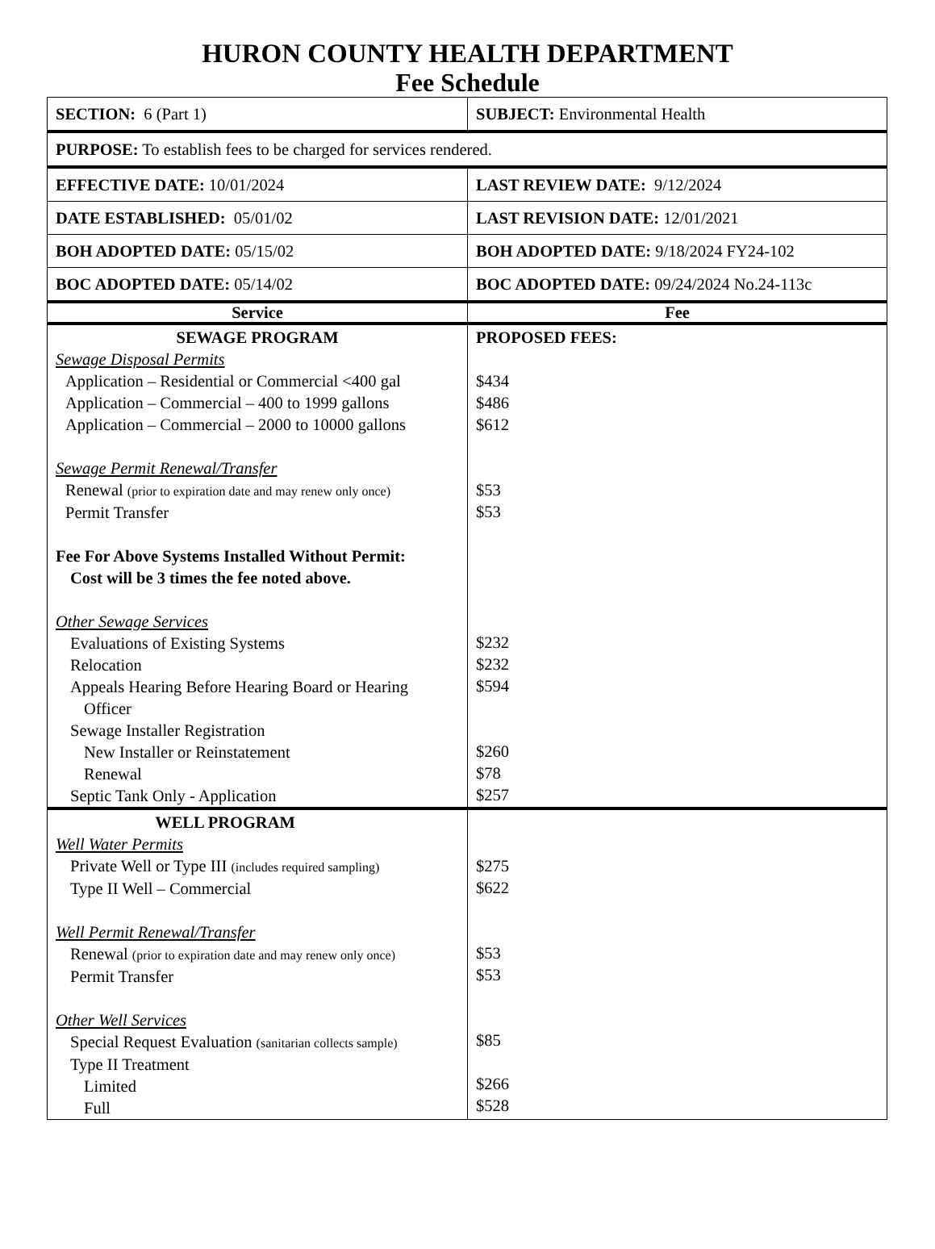HURON COUNTY HEALTH DEPARTMENT
Fee Schedule
| SECTION: 6 (Part 1) | SUBJECT: Environmental Health |
| PURPOSE: To establish fees to be charged for services rendered. | |
| EFFECTIVE DATE: 10/01/2024 | LAST REVIEW DATE: 9/12/2024 |
| DATE ESTABLISHED: 05/01/02 | LAST REVISION DATE: 12/01/2021 |
| BOH ADOPTED DATE: 05/15/02 | BOH ADOPTED DATE: 9/18/2024 FY24-102 |
| BOC ADOPTED DATE: 05/14/02 | BOC ADOPTED DATE: 09/24/2024 No.24-113c |
| Service | Fee |
| SEWAGE PROGRAM Sewage Disposal Permits Application – Residential or Commercial <400 gal Application – Commercial – 400 to 1999 gallons Application – Commercial – 2000 to 10000 gallons Sewage Permit Renewal/Transfer Renewal (prior to expiration date and may renew only once) Permit Transfer Fee For Above Systems Installed Without Permit: Cost will be 3 times the fee noted above. Other Sewage Services Evaluations of Existing Systems Relocation Appeals Hearing Before Hearing Board or Hearing Officer Sewage Installer Registration New Installer or Reinstatement Renewal Septic Tank Only - Application | PROPOSED FEES: $434 $486 $612 $53 $53 $232 $232 $594 $260 $78 $257 |
| WELL PROGRAM Well Water Permits Private Well or Type III (includes required sampling) Type II Well – Commercial Well Permit Renewal/Transfer Renewal (prior to expiration date and may renew only once) Permit Transfer Other Well Services Special Request Evaluation (sanitarian collects sample) Type II Treatment Limited Full | $275 $622 $53 $53 $85 $266 $528 |